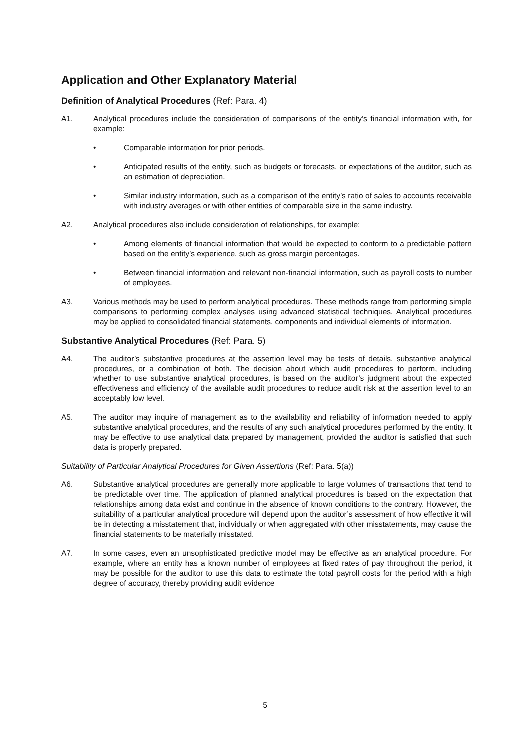Application and Other Explanatory Material
Definition of Analytical Procedures (Ref: Para. 4)
A1. Analytical procedures include the consideration of comparisons of the entity’s financial information with, for example:
• Comparable information for prior periods.
• Anticipated results of the entity, such as budgets or forecasts, or expectations of the auditor, such as an estimation of depreciation.
• Similar industry information, such as a comparison of the entity’s ratio of sales to accounts receivable with industry averages or with other entities of comparable size in the same industry.
A2. Analytical procedures also include consideration of relationships, for example:
• Among elements of financial information that would be expected to conform to a predictable pattern based on the entity’s experience, such as gross margin percentages.
• Between financial information and relevant non-financial information, such as payroll costs to number of employees.
A3. Various methods may be used to perform analytical procedures. These methods range from performing simple comparisons to performing complex analyses using advanced statistical techniques. Analytical procedures may be applied to consolidated financial statements, components and individual elements of information.
Substantive Analytical Procedures (Ref: Para. 5)
A4. The auditor’s substantive procedures at the assertion level may be tests of details, substantive analytical procedures, or a combination of both. The decision about which audit procedures to perform, including whether to use substantive analytical procedures, is based on the auditor’s judgment about the expected effectiveness and efficiency of the available audit procedures to reduce audit risk at the assertion level to an acceptably low level.
A5. The auditor may inquire of management as to the availability and reliability of information needed to apply substantive analytical procedures, and the results of any such analytical procedures performed by the entity. It may be effective to use analytical data prepared by management, provided the auditor is satisfied that such data is properly prepared.
Suitability of Particular Analytical Procedures for Given Assertions (Ref: Para. 5(a))
A6. Substantive analytical procedures are generally more applicable to large volumes of transactions that tend to be predictable over time. The application of planned analytical procedures is based on the expectation that relationships among data exist and continue in the absence of known conditions to the contrary. However, the suitability of a particular analytical procedure will depend upon the auditor’s assessment of how effective it will be in detecting a misstatement that, individually or when aggregated with other misstatements, may cause the financial statements to be materially misstated.
A7. In some cases, even an unsophisticated predictive model may be effective as an analytical procedure. For example, where an entity has a known number of employees at fixed rates of pay throughout the period, it may be possible for the auditor to use this data to estimate the total payroll costs for the period with a high degree of accuracy, thereby providing audit evidence
5